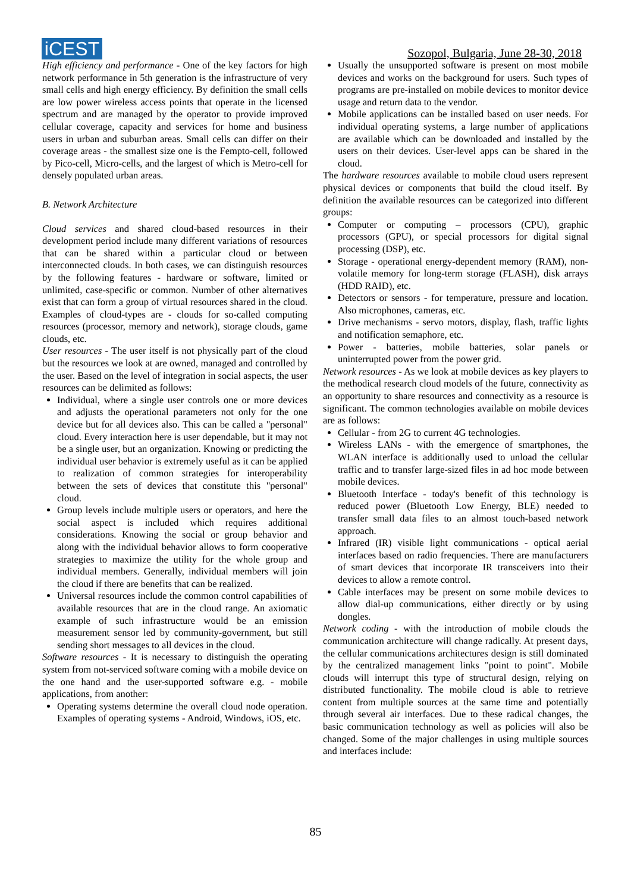iCEST
Sozopol, Bulgaria, June 28-30, 2018
High efficiency and performance - One of the key factors for high network performance in 5th generation is the infrastructure of very small cells and high energy efficiency. By definition the small cells are low power wireless access points that operate in the licensed spectrum and are managed by the operator to provide improved cellular coverage, capacity and services for home and business users in urban and suburban areas. Small cells can differ on their coverage areas - the smallest size one is the Fempto-cell, followed by Pico-cell, Micro-cells, and the largest of which is Metro-cell for densely populated urban areas.
B. Network Architecture
Cloud services and shared cloud-based resources in their development period include many different variations of resources that can be shared within a particular cloud or between interconnected clouds. In both cases, we can distinguish resources by the following features - hardware or software, limited or unlimited, case-specific or common. Number of other alternatives exist that can form a group of virtual resources shared in the cloud. Examples of cloud-types are - clouds for so-called computing resources (processor, memory and network), storage clouds, game clouds, etc.
User resources - The user itself is not physically part of the cloud but the resources we look at are owned, managed and controlled by the user. Based on the level of integration in social aspects, the user resources can be delimited as follows:
Individual, where a single user controls one or more devices and adjusts the operational parameters not only for the one device but for all devices also. This can be called a "personal" cloud. Every interaction here is user dependable, but it may not be a single user, but an organization. Knowing or predicting the individual user behavior is extremely useful as it can be applied to realization of common strategies for interoperability between the sets of devices that constitute this "personal" cloud.
Group levels include multiple users or operators, and here the social aspect is included which requires additional considerations. Knowing the social or group behavior and along with the individual behavior allows to form cooperative strategies to maximize the utility for the whole group and individual members. Generally, individual members will join the cloud if there are benefits that can be realized.
Universal resources include the common control capabilities of available resources that are in the cloud range. An axiomatic example of such infrastructure would be an emission measurement sensor led by community-government, but still sending short messages to all devices in the cloud.
Software resources - It is necessary to distinguish the operating system from not-serviced software coming with a mobile device on the one hand and the user-supported software e.g. - mobile applications, from another:
Operating systems determine the overall cloud node operation. Examples of operating systems - Android, Windows, iOS, etc.
Usually the unsupported software is present on most mobile devices and works on the background for users. Such types of programs are pre-installed on mobile devices to monitor device usage and return data to the vendor.
Mobile applications can be installed based on user needs. For individual operating systems, a large number of applications are available which can be downloaded and installed by the users on their devices. User-level apps can be shared in the cloud.
The hardware resources available to mobile cloud users represent physical devices or components that build the cloud itself. By definition the available resources can be categorized into different groups:
Computer or computing – processors (CPU), graphic processors (GPU), or special processors for digital signal processing (DSP), etc.
Storage - operational energy-dependent memory (RAM), non-volatile memory for long-term storage (FLASH), disk arrays (HDD RAID), etc.
Detectors or sensors - for temperature, pressure and location. Also microphones, cameras, etc.
Drive mechanisms - servo motors, display, flash, traffic lights and notification semaphore, etc.
Power - batteries, mobile batteries, solar panels or uninterrupted power from the power grid.
Network resources - As we look at mobile devices as key players to the methodical research cloud models of the future, connectivity as an opportunity to share resources and connectivity as a resource is significant. The common technologies available on mobile devices are as follows:
Cellular - from 2G to current 4G technologies.
Wireless LANs - with the emergence of smartphones, the WLAN interface is additionally used to unload the cellular traffic and to transfer large-sized files in ad hoc mode between mobile devices.
Bluetooth Interface - today's benefit of this technology is reduced power (Bluetooth Low Energy, BLE) needed to transfer small data files to an almost touch-based network approach.
Infrared (IR) visible light communications - optical aerial interfaces based on radio frequencies. There are manufacturers of smart devices that incorporate IR transceivers into their devices to allow a remote control.
Cable interfaces may be present on some mobile devices to allow dial-up communications, either directly or by using dongles.
Network coding - with the introduction of mobile clouds the communication architecture will change radically. At present days, the cellular communications architectures design is still dominated by the centralized management links "point to point". Mobile clouds will interrupt this type of structural design, relying on distributed functionality. The mobile cloud is able to retrieve content from multiple sources at the same time and potentially through several air interfaces. Due to these radical changes, the basic communication technology as well as policies will also be changed. Some of the major challenges in using multiple sources and interfaces include:
85